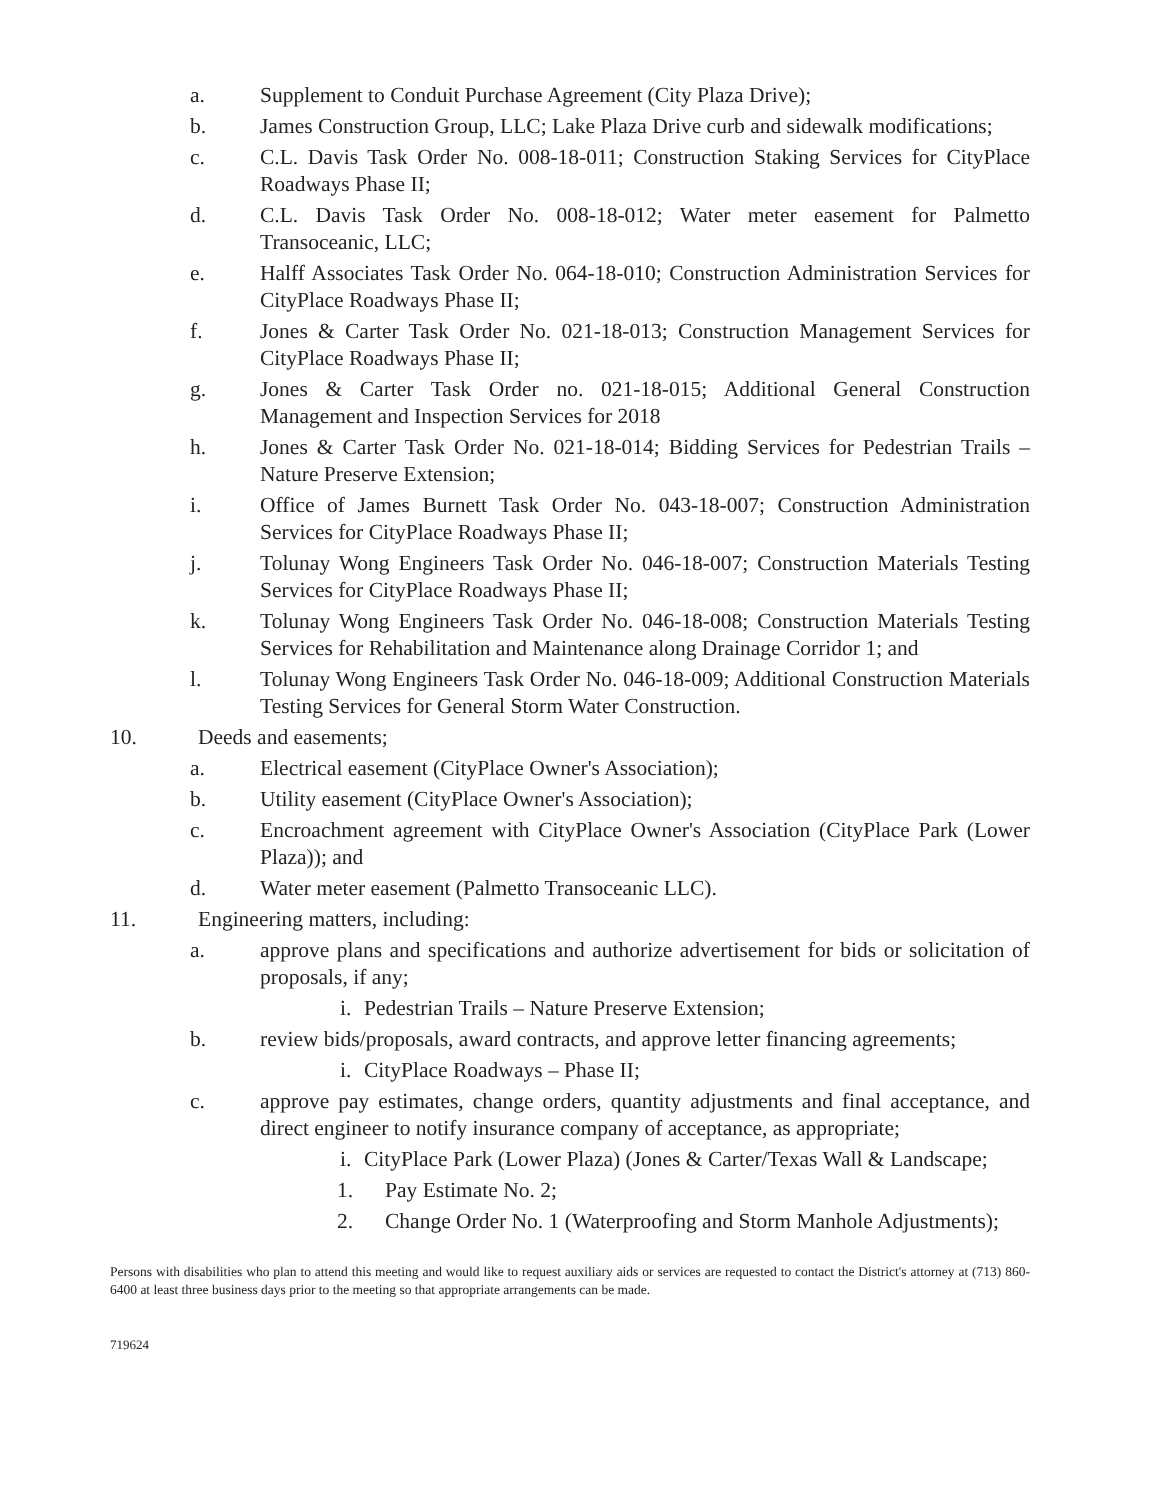a. Supplement to Conduit Purchase Agreement (City Plaza Drive);
b. James Construction Group, LLC; Lake Plaza Drive curb and sidewalk modifications;
c. C.L. Davis Task Order No. 008-18-011; Construction Staking Services for CityPlace Roadways Phase II;
d. C.L. Davis Task Order No. 008-18-012; Water meter easement for Palmetto Transoceanic, LLC;
e. Halff Associates Task Order No. 064-18-010; Construction Administration Services for CityPlace Roadways Phase II;
f. Jones & Carter Task Order No. 021-18-013; Construction Management Services for CityPlace Roadways Phase II;
g. Jones & Carter Task Order no. 021-18-015; Additional General Construction Management and Inspection Services for 2018
h. Jones & Carter Task Order No. 021-18-014; Bidding Services for Pedestrian Trails – Nature Preserve Extension;
i. Office of James Burnett Task Order No. 043-18-007; Construction Administration Services for CityPlace Roadways Phase II;
j. Tolunay Wong Engineers Task Order No. 046-18-007; Construction Materials Testing Services for CityPlace Roadways Phase II;
k. Tolunay Wong Engineers Task Order No. 046-18-008; Construction Materials Testing Services for Rehabilitation and Maintenance along Drainage Corridor 1; and
l. Tolunay Wong Engineers Task Order No. 046-18-009; Additional Construction Materials Testing Services for General Storm Water Construction.
10. Deeds and easements;
a. Electrical easement (CityPlace Owner's Association);
b. Utility easement (CityPlace Owner's Association);
c. Encroachment agreement with CityPlace Owner's Association (CityPlace Park (Lower Plaza)); and
d. Water meter easement (Palmetto Transoceanic LLC).
11. Engineering matters, including:
a. approve plans and specifications and authorize advertisement for bids or solicitation of proposals, if any;
i. Pedestrian Trails – Nature Preserve Extension;
b. review bids/proposals, award contracts, and approve letter financing agreements;
i. CityPlace Roadways – Phase II;
c. approve pay estimates, change orders, quantity adjustments and final acceptance, and direct engineer to notify insurance company of acceptance, as appropriate;
i. CityPlace Park (Lower Plaza) (Jones & Carter/Texas Wall & Landscape;
1. Pay Estimate No. 2;
2. Change Order No. 1 (Waterproofing and Storm Manhole Adjustments);
Persons with disabilities who plan to attend this meeting and would like to request auxiliary aids or services are requested to contact the District's attorney at (713) 860-6400 at least three business days prior to the meeting so that appropriate arrangements can be made.
719624